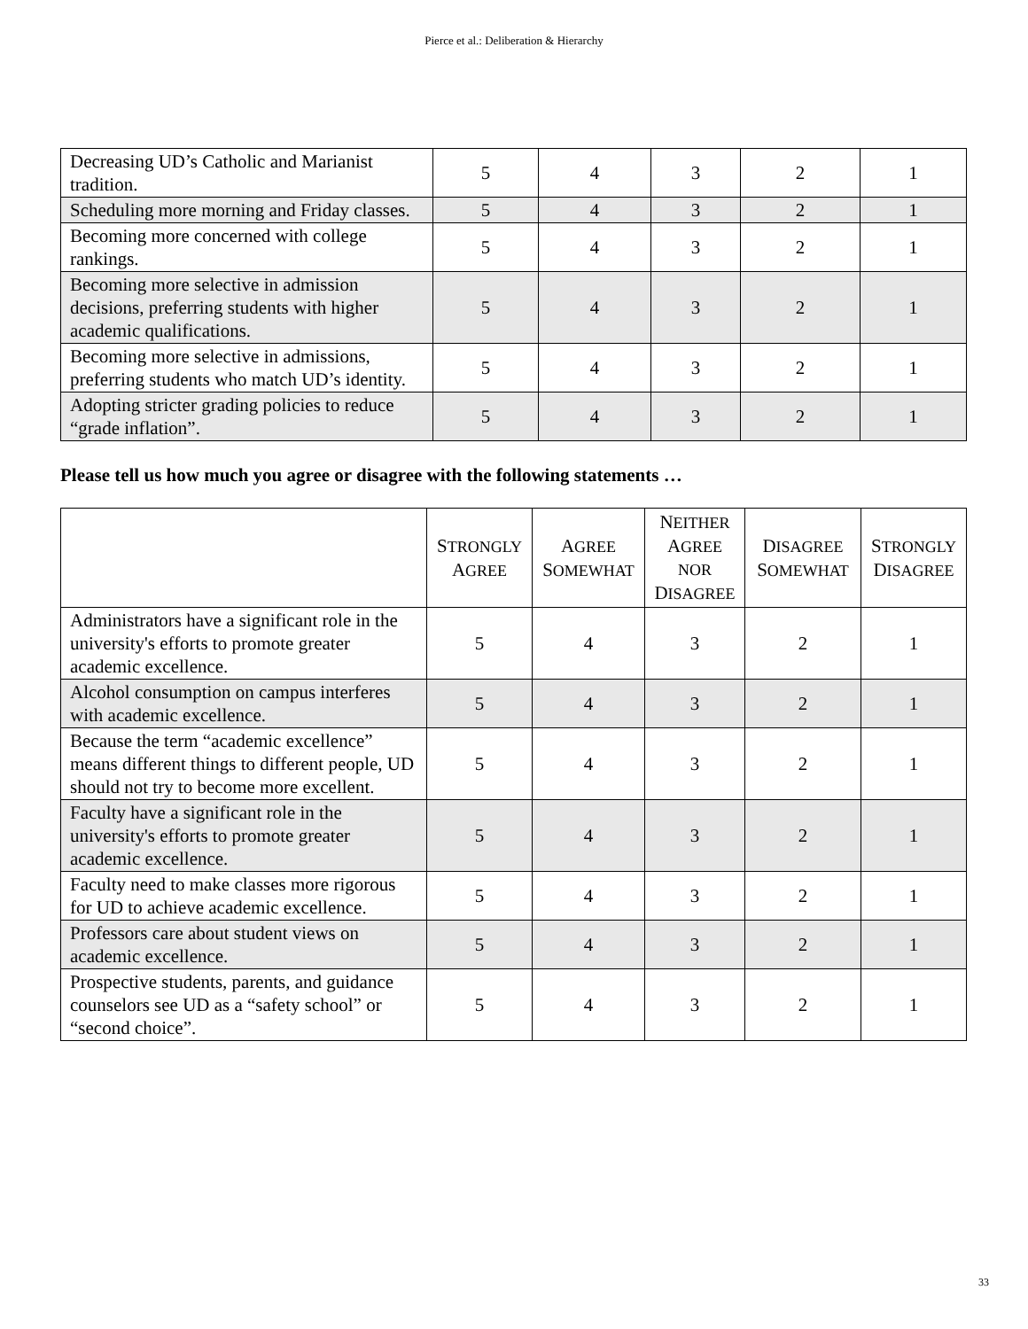Pierce et al.: Deliberation & Hierarchy
| Decreasing UD’s Catholic and Marianist tradition. | 5 | 4 | 3 | 2 | 1 |
| Scheduling more morning and Friday classes. | 5 | 4 | 3 | 2 | 1 |
| Becoming more concerned with college rankings. | 5 | 4 | 3 | 2 | 1 |
| Becoming more selective in admission decisions, preferring students with higher academic qualifications. | 5 | 4 | 3 | 2 | 1 |
| Becoming more selective in admissions, preferring students who match UD’s identity. | 5 | 4 | 3 | 2 | 1 |
| Adopting stricter grading policies to reduce “grade inflation”. | 5 | 4 | 3 | 2 | 1 |
Please tell us how much you agree or disagree with the following statements …
| | S TRONGLY A GREE | A GREE S OMEWHAT | N EITHER A GREE NOR D ISAGREE | D ISAGREE S OMEWHAT | S TRONGLY D ISAGREE |
| Administrators have a significant role in the university's efforts to promote greater academic excellence. | 5 | 4 | 3 | 2 | 1 |
| Alcohol consumption on campus interferes with academic excellence. | 5 | 4 | 3 | 2 | 1 |
| Because the term “academic excellence” means different things to different people, UD should not try to become more excellent. | 5 | 4 | 3 | 2 | 1 |
| Faculty have a significant role in the university's efforts to promote greater academic excellence. | 5 | 4 | 3 | 2 | 1 |
| Faculty need to make classes more rigorous for UD to achieve academic excellence. | 5 | 4 | 3 | 2 | 1 |
| Professors care about student views on academic excellence. | 5 | 4 | 3 | 2 | 1 |
| Prospective students, parents, and guidance counselors see UD as a “safety school” or “second choice”. | 5 | 4 | 3 | 2 | 1 |
33